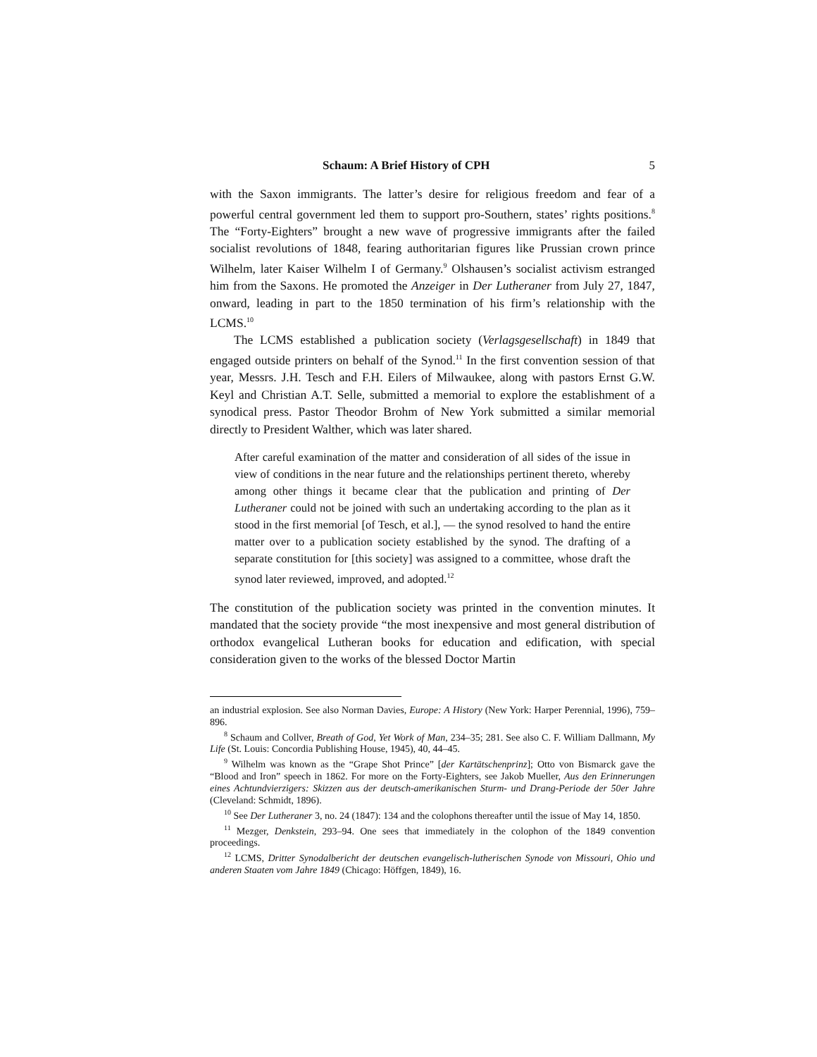Schaum: A Brief History of CPH 5
with the Saxon immigrants. The latter’s desire for religious freedom and fear of a powerful central government led them to support pro-Southern, states’ rights positions.<sup>8</sup> The “Forty-Eighters” brought a new wave of progressive immigrants after the failed socialist revolutions of 1848, fearing authoritarian figures like Prussian crown prince Wilhelm, later Kaiser Wilhelm I of Germany.<sup>9</sup> Olshausen’s socialist activism estranged him from the Saxons. He promoted the Anzeiger in Der Lutheraner from July 27, 1847, onward, leading in part to the 1850 termination of his firm’s relationship with the LCMS.<sup>10</sup>
The LCMS established a publication society (Verlagsgesellschaft) in 1849 that engaged outside printers on behalf of the Synod.<sup>11</sup> In the first convention session of that year, Messrs. J.H. Tesch and F.H. Eilers of Milwaukee, along with pastors Ernst G.W. Keyl and Christian A.T. Selle, submitted a memorial to explore the establishment of a synodical press. Pastor Theodor Brohm of New York submitted a similar memorial directly to President Walther, which was later shared.
After careful examination of the matter and consideration of all sides of the issue in view of conditions in the near future and the relationships pertinent thereto, whereby among other things it became clear that the publication and printing of Der Lutheraner could not be joined with such an undertaking according to the plan as it stood in the first memorial [of Tesch, et al.], — the synod resolved to hand the entire matter over to a publication society established by the synod. The drafting of a separate constitution for [this society] was assigned to a committee, whose draft the synod later reviewed, improved, and adopted.<sup>12</sup>
The constitution of the publication society was printed in the convention minutes. It mandated that the society provide “the most inexpensive and most general distribution of orthodox evangelical Lutheran books for education and edification, with special consideration given to the works of the blessed Doctor Martin
an industrial explosion. See also Norman Davies, Europe: A History (New York: Harper Perennial, 1996), 759–896.
<sup>8</sup> Schaum and Collver, Breath of God, Yet Work of Man, 234–35; 281. See also C. F. William Dallmann, My Life (St. Louis: Concordia Publishing House, 1945), 40, 44–45.
<sup>9</sup> Wilhelm was known as the “Grape Shot Prince” [der Kartätschenprinz]; Otto von Bismarck gave the “Blood and Iron” speech in 1862. For more on the Forty-Eighters, see Jakob Mueller, Aus den Erinnerungen eines Achtundvierzigers: Skizzen aus der deutsch-amerikanischen Sturm- und Drang-Periode der 50er Jahre (Cleveland: Schmidt, 1896).
<sup>10</sup> See Der Lutheraner 3, no. 24 (1847): 134 and the colophons thereafter until the issue of May 14, 1850.
<sup>11</sup> Mezger, Denkstein, 293–94. One sees that immediately in the colophon of the 1849 convention proceedings.
<sup>12</sup> LCMS, Dritter Synodalbericht der deutschen evangelisch-lutherischen Synode von Missouri, Ohio und anderen Staaten vom Jahre 1849 (Chicago: Höffgen, 1849), 16.